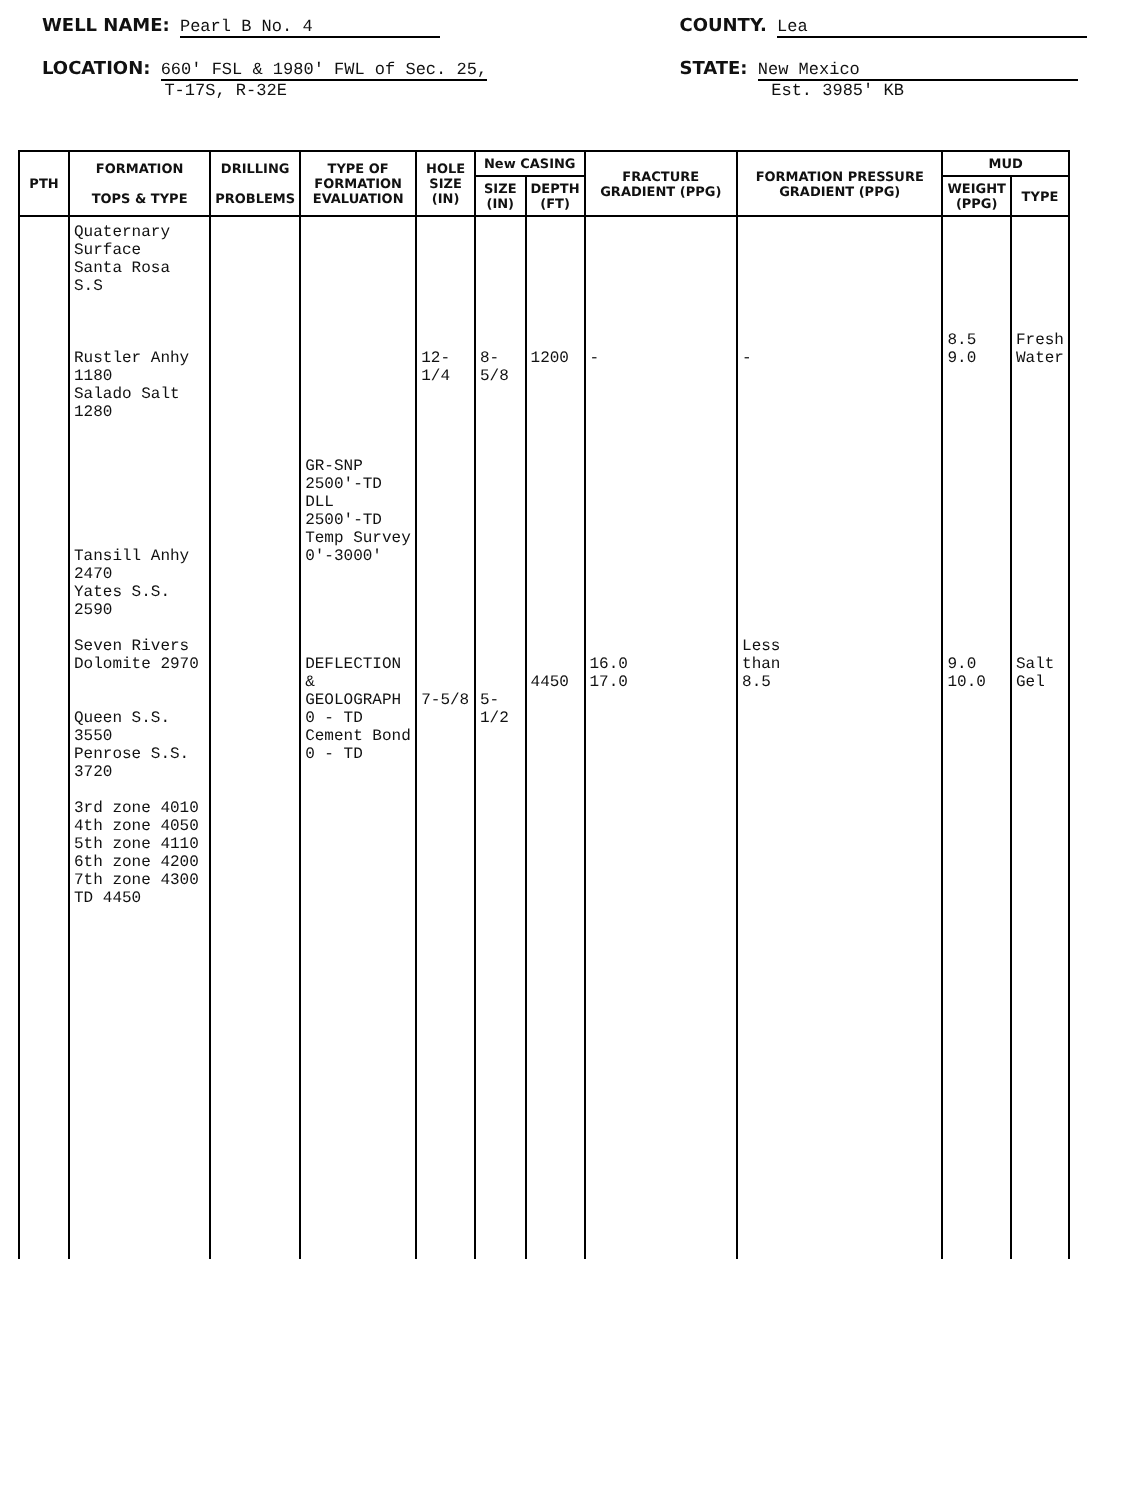WELL NAME: Pearl B No. 4
LOCATION: 660' FSL & 1980' FWL of Sec. 25,
T-17S, R-32E
COUNTY. Lea
STATE: New Mexico
Est. 3985' KB
| PTH | FORMATION TOPS & TYPE | DRILLING PROBLEMS | TYPE OF FORMATION EVALUATION | HOLE SIZE (IN) | New CASING | | FRACTURE GRADIENT (PPG) | FORMATION PRESSURE GRADIENT (PPG) | MUD | |
| --- | --- | --- | --- | --- | --- | --- | --- | --- | --- | --- |
| | | | | | SIZE (IN) | DEPTH (FT) | | | WEIGHT (PPG) | TYPE |
| | Quaternary Surface Santa Rosa S.S Rustler Anhy 1180 Salado Salt 1280 Tansill Anhy 2470 Yates S.S. 2590 Seven Rivers Dolomite 2970 Queen S.S. 3550 Penrose S.S. 3720 3rd zone 4010 4th zone 4050 5th zone 4110 6th zone 4200 7th zone 4300 TD 4450 | | GR-SNP 2500'-TD DLL 2500'-TD Temp Survey 0'-3000' DEFLECTION & GEOLOGRAPH 0 - TD Cement Bond 0 - TD | 12-1/4 7-5/8 | 8-5/8 5-1/2 | 1200 4450 | - 16.0 17.0 | - Less than 8.5 | 8.5 9.0 9.0 10.0 | Fresh Water Salt Gel |